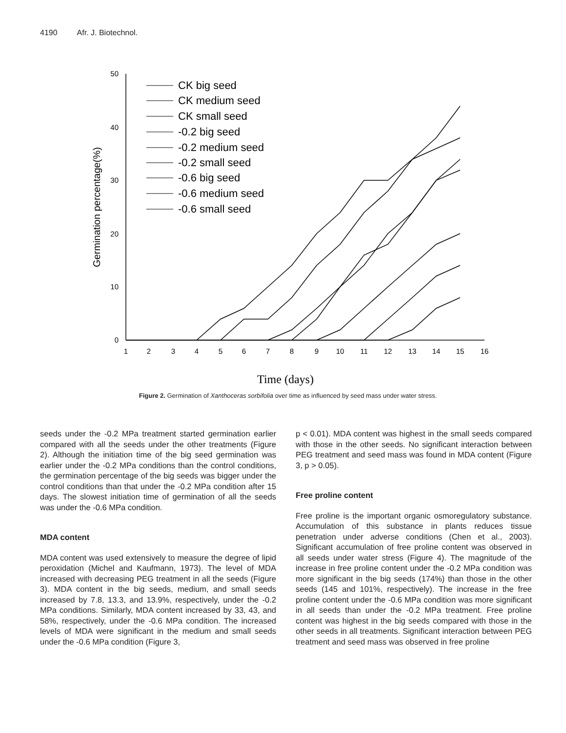4190 Afr. J. Biotechnol.
1
2
3
4
5
6
7
8
9
10
11
12
13
14
15
16
50
40
30
20
10
0
Germination percentage(%)
Time (days)
CK big seed
CK medium seed
CK small seed
-0.2 big seed
-0.2 medium seed
-0.2 small seed
-0.6 big seed
-0.6 medium seed
-0.6 small seed
Figure 2. Germination of Xanthoceras sorbifolia over time as influenced by seed mass under water stress.
seeds under the -0.2 MPa treatment started germination earlier compared with all the seeds under the other treatments (Figure 2). Although the initiation time of the big seed germination was earlier under the -0.2 MPa conditions than the control conditions, the germination percentage of the big seeds was bigger under the control conditions than that under the -0.2 MPa condition after 15 days. The slowest initiation time of germination of all the seeds was under the -0.6 MPa condition.
MDA content
MDA content was used extensively to measure the degree of lipid peroxidation (Michel and Kaufmann, 1973). The level of MDA increased with decreasing PEG treatment in all the seeds (Figure 3). MDA content in the big seeds, medium, and small seeds increased by 7.8, 13.3, and 13.9%, respectively, under the -0.2 MPa conditions. Similarly, MDA content increased by 33, 43, and 58%, respectively, under the -0.6 MPa condition. The increased levels of MDA were significant in the medium and small seeds under the -0.6 MPa condition (Figure 3,
p < 0.01). MDA content was highest in the small seeds compared with those in the other seeds. No significant interaction between PEG treatment and seed mass was found in MDA content (Figure 3, p > 0.05).
Free proline content
Free proline is the important organic osmoregulatory substance. Accumulation of this substance in plants reduces tissue penetration under adverse conditions (Chen et al., 2003). Significant accumulation of free proline content was observed in all seeds under water stress (Figure 4). The magnitude of the increase in free proline content under the -0.2 MPa condition was more significant in the big seeds (174%) than those in the other seeds (145 and 101%, respectively). The increase in the free proline content under the -0.6 MPa condition was more significant in all seeds than under the -0.2 MPa treatment. Free proline content was highest in the big seeds compared with those in the other seeds in all treatments. Significant interaction between PEG treatment and seed mass was observed in free proline